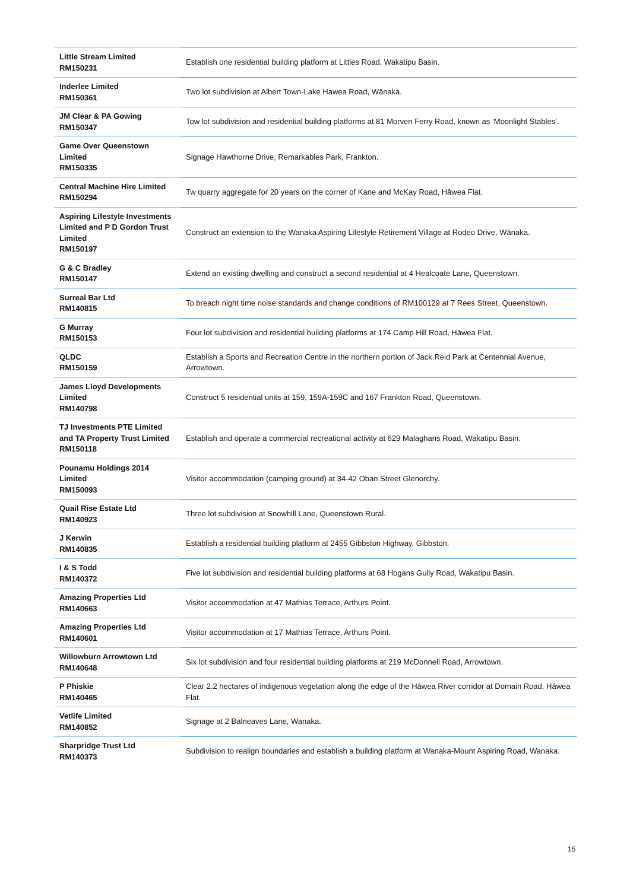| Little Stream Limited RM150231 | Establish one residential building platform at Littles Road, Wakatipu Basin. |
| Inderlee Limited RM150361 | Two lot subdivision at Albert Town-Lake Hawea Road, Wānaka. |
| JM Clear & PA Gowing RM150347 | Tow lot subdivision and residential building platforms at 81 Morven Ferry Road, known as ‘Moonlight Stables’. |
| Game Over Queenstown Limited RM150335 | Signage Hawthorne Drive, Remarkables Park, Frankton. |
| Central Machine Hire Limited RM150294 | Tw quarry aggregate for 20 years on the corner of Kane and McKay Road, Hāwea Flat. |
| Aspiring Lifestyle Investments Limited and P D Gordon Trust Limited RM150197 | Construct an extension to the Wanaka Aspiring Lifestyle Retirement Village at Rodeo Drive, Wānaka. |
| G & C Bradley RM150147 | Extend an existing dwelling and construct a second residential at 4 Healcoate Lane, Queenstown. |
| Surreal Bar Ltd RM140815 | To breach night time noise standards and change conditions of RM100129 at 7 Rees Street, Queenstown. |
| G Murray RM150153 | Four lot subdivision and residential building platforms at 174 Camp Hill Road, Hāwea Flat. |
| QLDC RM150159 | Establish a Sports and Recreation Centre in the northern portion of Jack Reid Park at Centennial Avenue, Arrowtown. |
| James Lloyd Developments Limited RM140798 | Construct 5 residential units at 159, 159A-159C and 167 Frankton Road, Queenstown. |
| TJ Investments PTE Limited and TA Property Trust Limited RM150118 | Establish and operate a commercial recreational activity at 629 Malaghans Road, Wakatipu Basin. |
| Pounamu Holdings 2014 Limited RM150093 | Visitor accommodation (camping ground) at 34-42 Oban Street Glenorchy. |
| Quail Rise Estate Ltd RM140923 | Three lot subdivision at Snowhill Lane, Queenstown Rural. |
| J Kerwin RM140835 | Establish a residential building platform at 2455 Gibbston Highway, Gibbston. |
| I & S Todd RM140372 | Five lot subdivision and residential building platforms at 68 Hogans Gully Road, Wakatipu Basin. |
| Amazing Properties Ltd RM140663 | Visitor accommodation at 47 Mathias Terrace, Arthurs Point. |
| Amazing Properties Ltd RM140601 | Visitor accommodation at 17 Mathias Terrace, Arthurs Point. |
| Willowburn Arrowtown Ltd RM140648 | Six lot subdivision and four residential building platforms at 219 McDonnell Road, Arrowtown. |
| P Phiskie RM140465 | Clear 2.2 hectares of indigenous vegetation along the edge of the Hāwea River corridor at Domain Road, Hāwea Flat. |
| Vetlife Limited RM140852 | Signage at 2 Balneaves Lane, Wanaka. |
| Sharpridge Trust Ltd RM140373 | Subdivision to realign boundaries and establish a building platform at Wanaka-Mount Aspiring Road, Wanaka. |
15